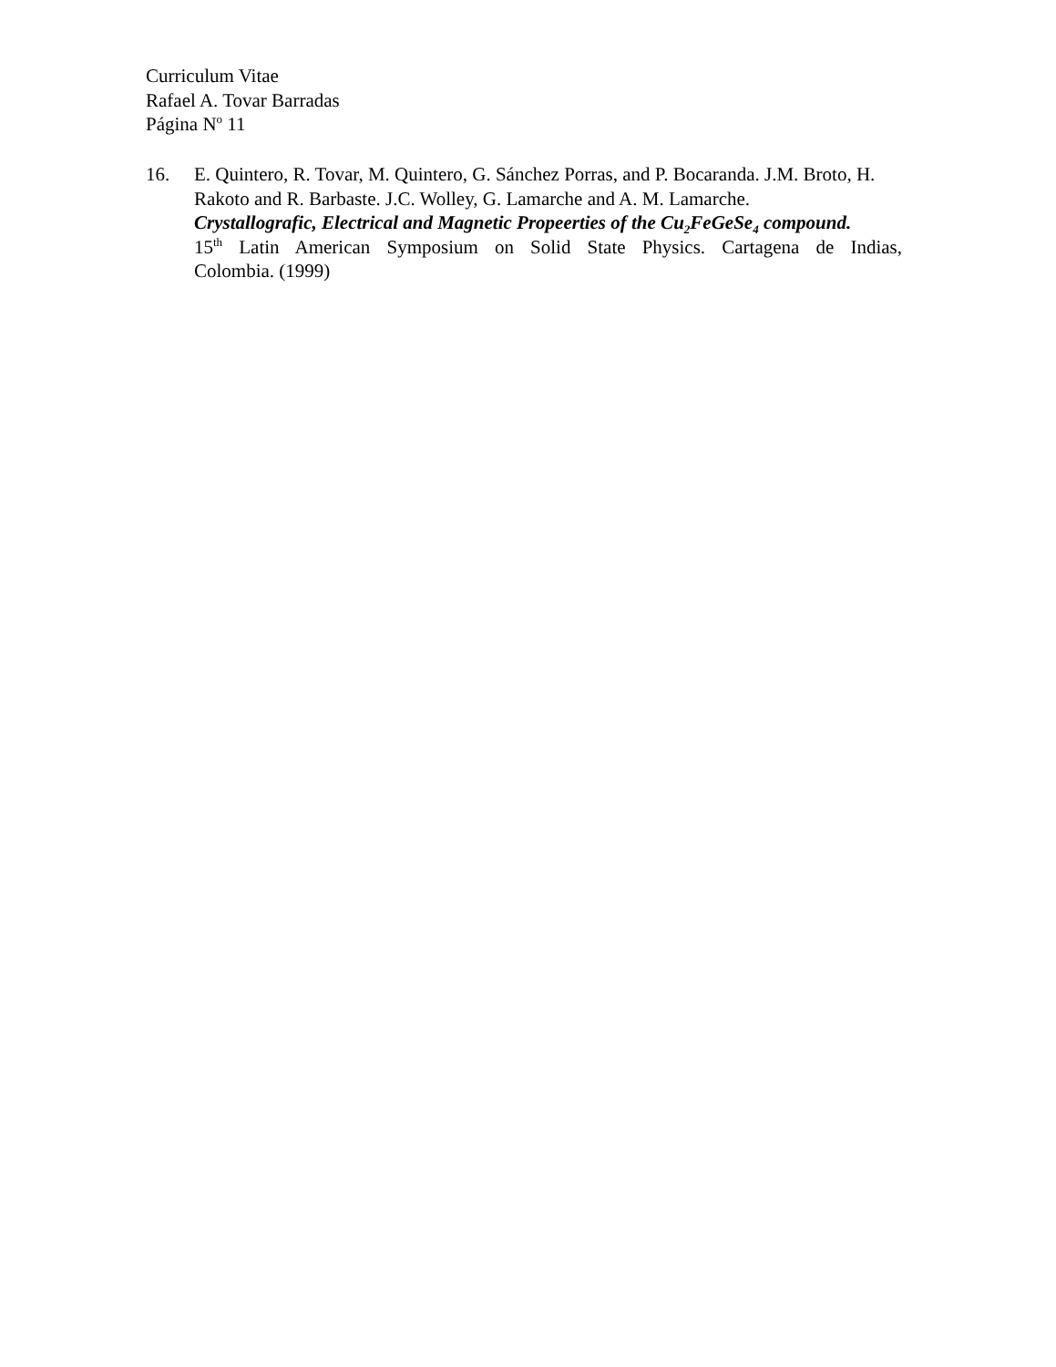Curriculum Vitae
Rafael A. Tovar Barradas
Página N<sup>o</sup> 11
16. E. Quintero, R. Tovar, M. Quintero, G. Sánchez Porras, and P. Bocaranda. J.M. Broto, H. Rakoto and R. Barbaste. J.C. Wolley, G. Lamarche and A. M. Lamarche.
Crystallografic, Electrical and Magnetic Propeerties of the Cu<sub>2</sub>FeGeSe<sub>4</sub> compound.
15<sup>th</sup> Latin American Symposium on Solid State Physics. Cartagena de Indias,
Colombia. (1999)